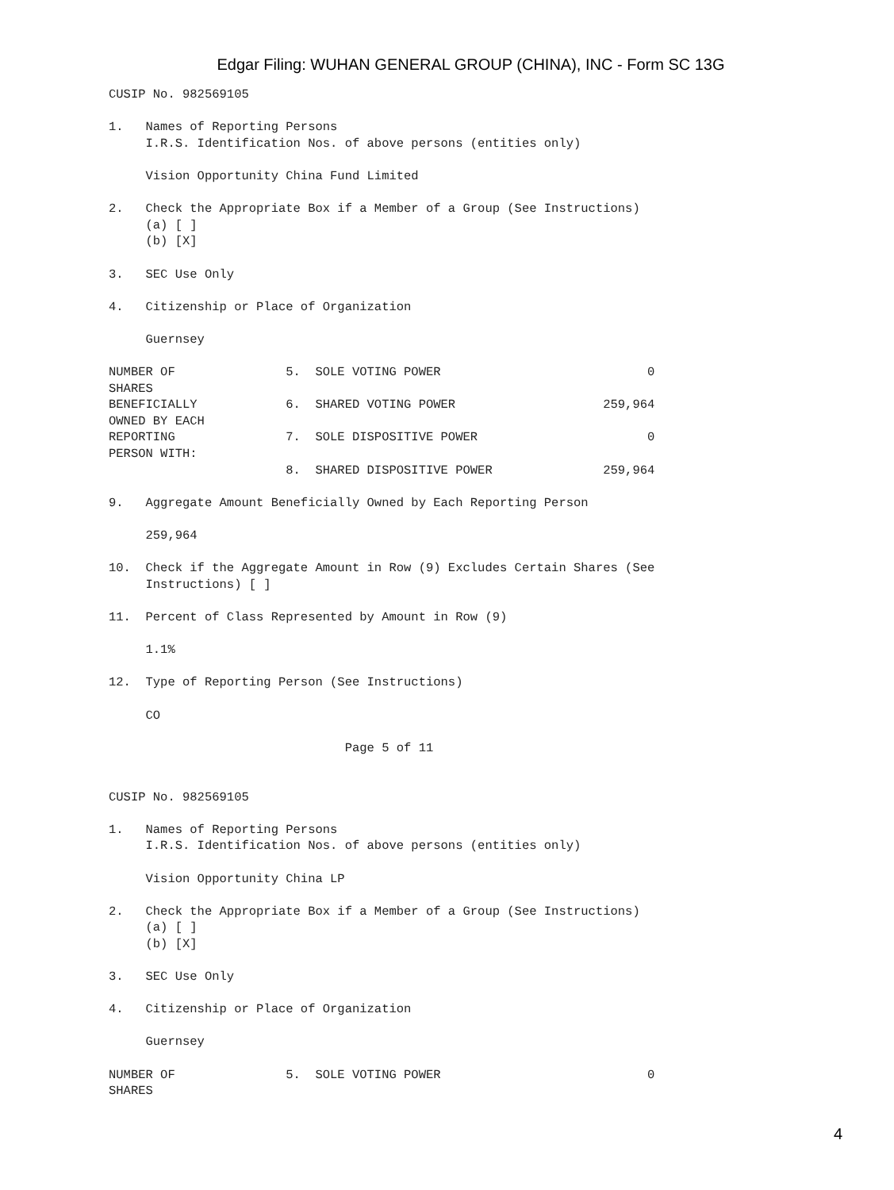Edgar Filing: WUHAN GENERAL GROUP (CHINA), INC - Form SC 13G
CUSIP No. 982569105

1.   Names of Reporting Persons
     I.R.S. Identification Nos. of above persons (entities only)

     Vision Opportunity China Fund Limited

2.   Check the Appropriate Box if a Member of a Group (See Instructions)
     (a) [ ]
     (b) [X]

3.   SEC Use Only

4.   Citizenship or Place of Organization

     Guernsey

NUMBER OF               5.  SOLE VOTING POWER                            0
SHARES
BENEFICIALLY            6.  SHARED VOTING POWER                    259,964
OWNED BY EACH
REPORTING               7.  SOLE DISPOSITIVE POWER                       0
PERSON WITH:
                        8.  SHARED DISPOSITIVE POWER               259,964

9.   Aggregate Amount Beneficially Owned by Each Reporting Person

     259,964

10.  Check if the Aggregate Amount in Row (9) Excludes Certain Shares (See
     Instructions) [ ]

11.  Percent of Class Represented by Amount in Row (9)

     1.1%

12.  Type of Reporting Person (See Instructions)

     CO

                                Page 5 of 11


CUSIP No. 982569105

1.   Names of Reporting Persons
     I.R.S. Identification Nos. of above persons (entities only)

     Vision Opportunity China LP

2.   Check the Appropriate Box if a Member of a Group (See Instructions)
     (a) [ ]
     (b) [X]

3.   SEC Use Only

4.   Citizenship or Place of Organization

     Guernsey

NUMBER OF               5.  SOLE VOTING POWER                            0
SHARES
4